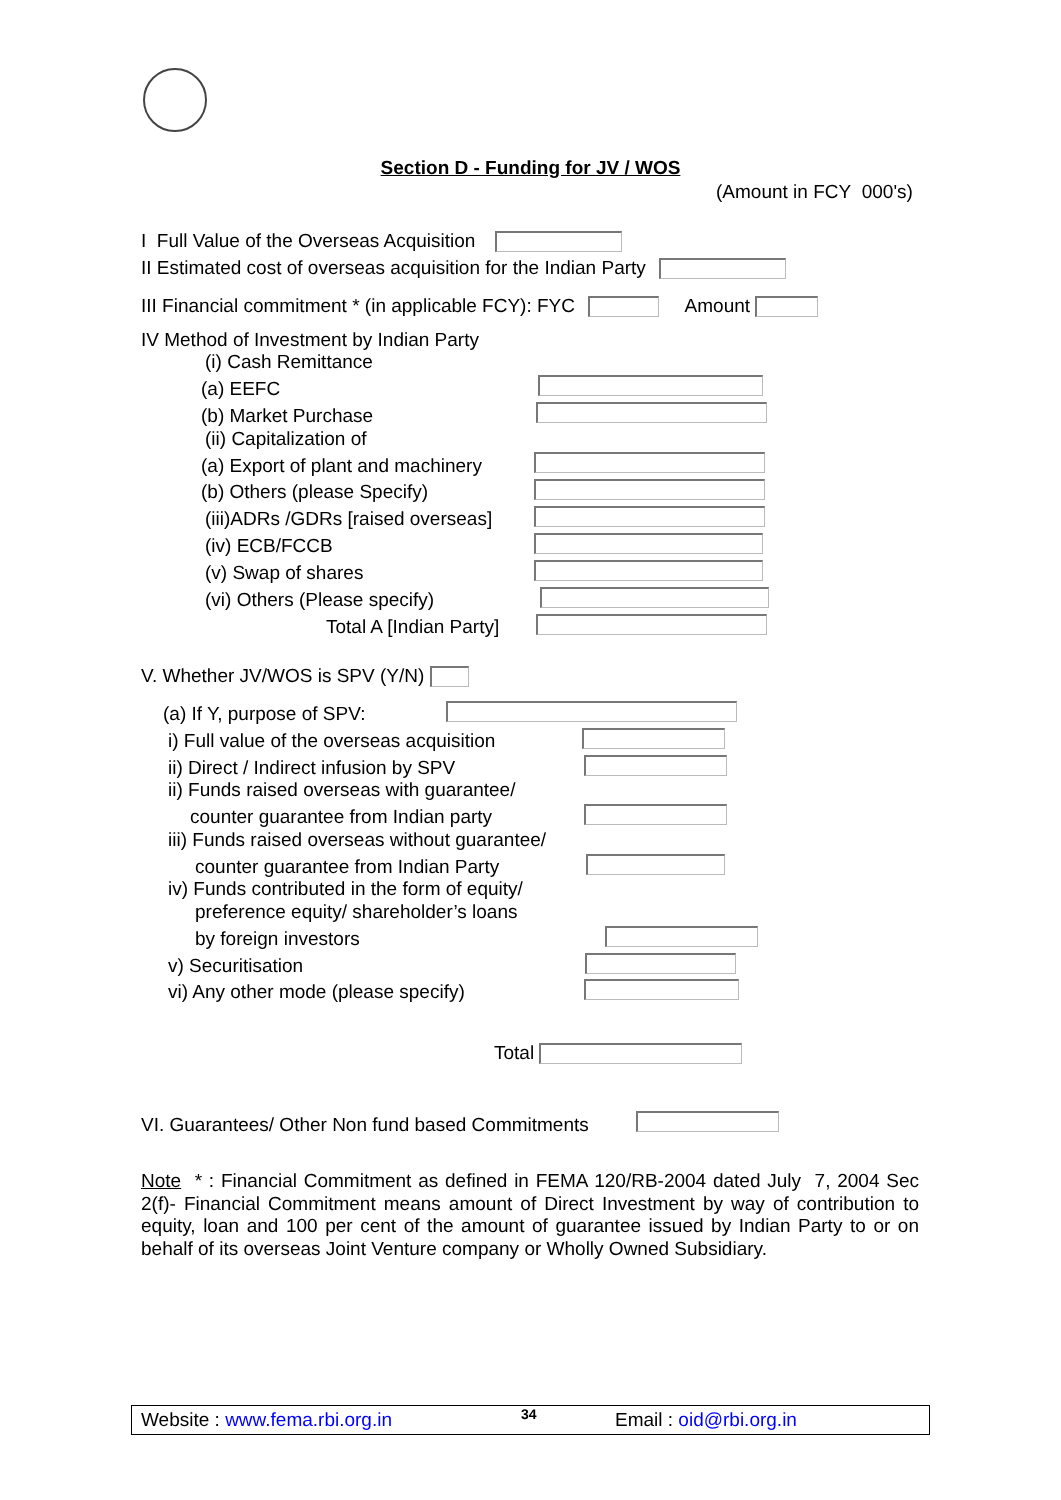Section D - Funding for JV / WOS
(Amount in FCY 000's)
I Full Value of the Overseas Acquisition
II Estimated cost of overseas acquisition for the Indian Party
III Financial commitment * (in applicable FCY): FYC Amount
IV Method of Investment by Indian Party
(i) Cash Remittance
(a) EEFC
(b) Market Purchase
(ii) Capitalization of
(a) Export of plant and machinery
(b) Others (please Specify)
(iii)ADRs /GDRs [raised overseas]
(iv) ECB/FCCB
(v) Swap of shares
(vi) Others (Please specify)
Total A [Indian Party]
V. Whether JV/WOS is SPV (Y/N)
(a) If Y, purpose of SPV:
i) Full value of the overseas acquisition
ii) Direct / Indirect infusion by SPV
ii) Funds raised overseas with guarantee/
counter guarantee from Indian party
iii) Funds raised overseas without guarantee/
counter guarantee from Indian Party
iv) Funds contributed in the form of equity/
preference equity/ shareholder’s loans
by foreign investors
v) Securitisation
vi) Any other mode (please specify)
Total
VI. Guarantees/ Other Non fund based Commitments
Note * : Financial Commitment as defined in FEMA 120/RB-2004 dated July 7, 2004 Sec 2(f)- Financial Commitment means amount of Direct Investment by way of contribution to equity, loan and 100 per cent of the amount of guarantee issued by Indian Party to or on behalf of its overseas Joint Venture company or Wholly Owned Subsidiary.
Website : www.fema.rbi.org.in 34 Email : oid@rbi.org.in